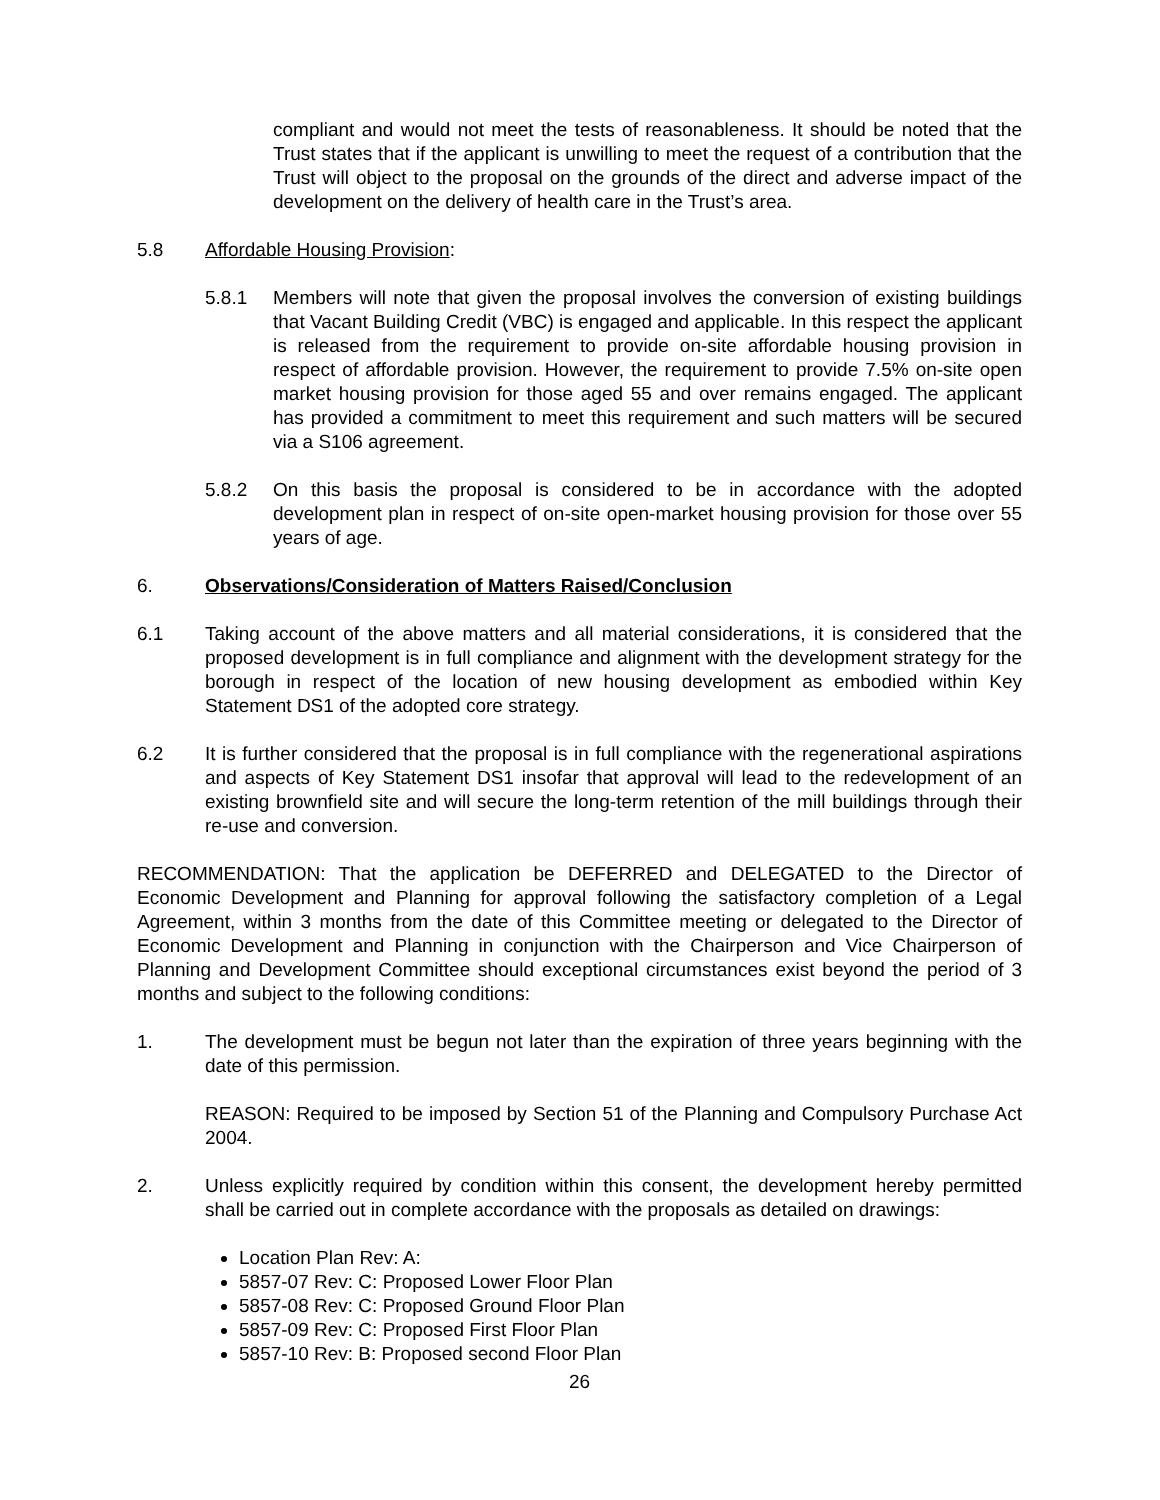compliant and would not meet the tests of reasonableness. It should be noted that the Trust states that if the applicant is unwilling to meet the request of a contribution that the Trust will object to the proposal on the grounds of the direct and adverse impact of the development on the delivery of health care in the Trust’s area.
5.8 Affordable Housing Provision:
5.8.1 Members will note that given the proposal involves the conversion of existing buildings that Vacant Building Credit (VBC) is engaged and applicable. In this respect the applicant is released from the requirement to provide on-site affordable housing provision in respect of affordable provision. However, the requirement to provide 7.5% on-site open market housing provision for those aged 55 and over remains engaged. The applicant has provided a commitment to meet this requirement and such matters will be secured via a S106 agreement.
5.8.2 On this basis the proposal is considered to be in accordance with the adopted development plan in respect of on-site open-market housing provision for those over 55 years of age.
6. Observations/Consideration of Matters Raised/Conclusion
6.1 Taking account of the above matters and all material considerations, it is considered that the proposed development is in full compliance and alignment with the development strategy for the borough in respect of the location of new housing development as embodied within Key Statement DS1 of the adopted core strategy.
6.2 It is further considered that the proposal is in full compliance with the regenerational aspirations and aspects of Key Statement DS1 insofar that approval will lead to the redevelopment of an existing brownfield site and will secure the long-term retention of the mill buildings through their re-use and conversion.
RECOMMENDATION: That the application be DEFERRED and DELEGATED to the Director of Economic Development and Planning for approval following the satisfactory completion of a Legal Agreement, within 3 months from the date of this Committee meeting or delegated to the Director of Economic Development and Planning in conjunction with the Chairperson and Vice Chairperson of Planning and Development Committee should exceptional circumstances exist beyond the period of 3 months and subject to the following conditions:
1. The development must be begun not later than the expiration of three years beginning with the date of this permission.
REASON: Required to be imposed by Section 51 of the Planning and Compulsory Purchase Act 2004.
2. Unless explicitly required by condition within this consent, the development hereby permitted shall be carried out in complete accordance with the proposals as detailed on drawings:
Location Plan Rev: A:
5857-07 Rev: C: Proposed Lower Floor Plan
5857-08 Rev: C: Proposed Ground Floor Plan
5857-09 Rev: C: Proposed First Floor Plan
5857-10 Rev: B: Proposed second Floor Plan
26